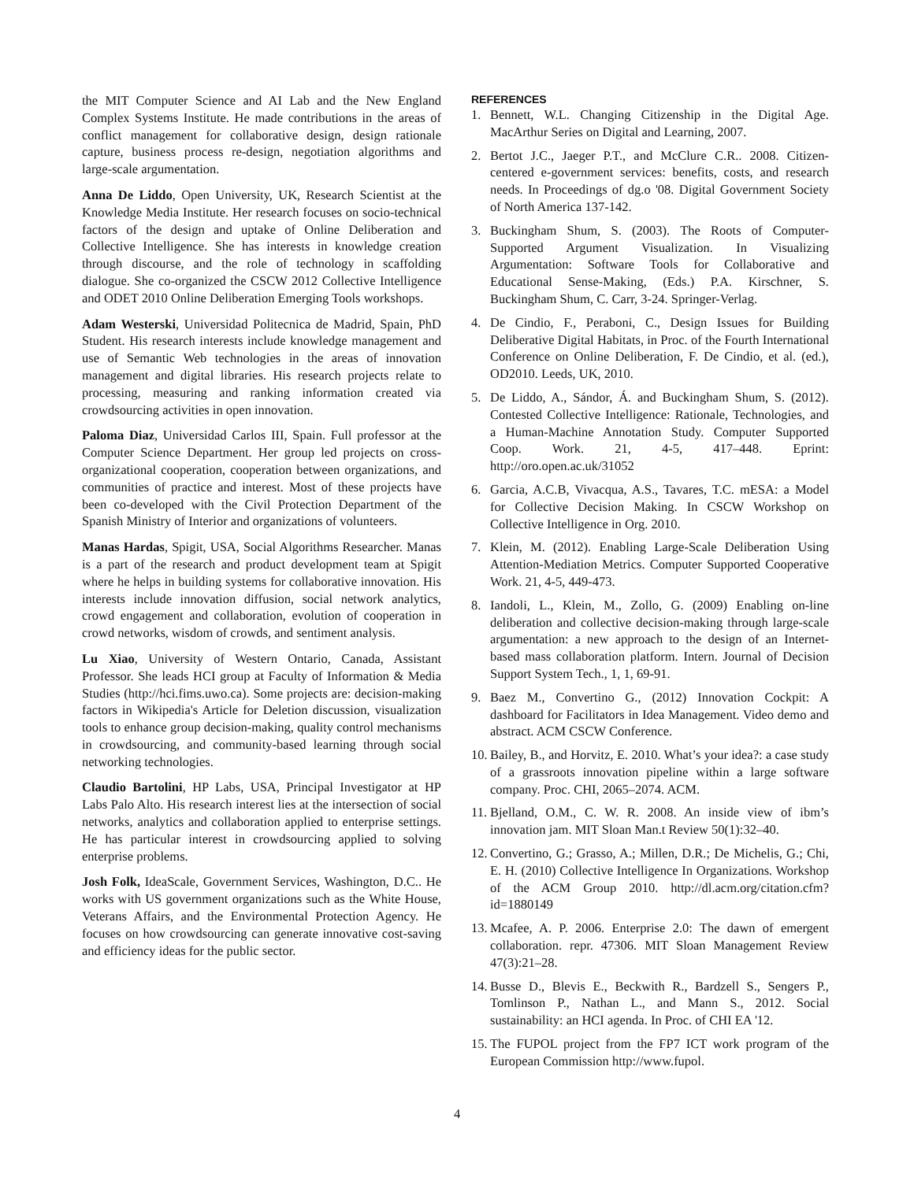the MIT Computer Science and AI Lab and the New England Complex Systems Institute. He made contributions in the areas of conflict management for collaborative design, design rationale capture, business process re-design, negotiation algorithms and large-scale argumentation.
Anna De Liddo, Open University, UK, Research Scientist at the Knowledge Media Institute. Her research focuses on socio-technical factors of the design and uptake of Online Deliberation and Collective Intelligence. She has interests in knowledge creation through discourse, and the role of technology in scaffolding dialogue. She co-organized the CSCW 2012 Collective Intelligence and ODET 2010 Online Deliberation Emerging Tools workshops.
Adam Westerski, Universidad Politecnica de Madrid, Spain, PhD Student. His research interests include knowledge management and use of Semantic Web technologies in the areas of innovation management and digital libraries. His research projects relate to processing, measuring and ranking information created via crowdsourcing activities in open innovation.
Paloma Diaz, Universidad Carlos III, Spain. Full professor at the Computer Science Department. Her group led projects on cross-organizational cooperation, cooperation between organizations, and communities of practice and interest. Most of these projects have been co-developed with the Civil Protection Department of the Spanish Ministry of Interior and organizations of volunteers.
Manas Hardas, Spigit, USA, Social Algorithms Researcher. Manas is a part of the research and product development team at Spigit where he helps in building systems for collaborative innovation. His interests include innovation diffusion, social network analytics, crowd engagement and collaboration, evolution of cooperation in crowd networks, wisdom of crowds, and sentiment analysis.
Lu Xiao, University of Western Ontario, Canada, Assistant Professor. She leads HCI group at Faculty of Information & Media Studies (http://hci.fims.uwo.ca). Some projects are: decision-making factors in Wikipedia's Article for Deletion discussion, visualization tools to enhance group decision-making, quality control mechanisms in crowdsourcing, and community-based learning through social networking technologies.
Claudio Bartolini, HP Labs, USA, Principal Investigator at HP Labs Palo Alto. His research interest lies at the intersection of social networks, analytics and collaboration applied to enterprise settings. He has particular interest in crowdsourcing applied to solving enterprise problems.
Josh Folk, IdeaScale, Government Services, Washington, D.C.. He works with US government organizations such as the White House, Veterans Affairs, and the Environmental Protection Agency. He focuses on how crowdsourcing can generate innovative cost-saving and efficiency ideas for the public sector.
REFERENCES
1. Bennett, W.L. Changing Citizenship in the Digital Age. MacArthur Series on Digital and Learning, 2007.
2. Bertot J.C., Jaeger P.T., and McClure C.R.. 2008. Citizen-centered e-government services: benefits, costs, and research needs. In Proceedings of dg.o '08. Digital Government Society of North America 137-142.
3. Buckingham Shum, S. (2003). The Roots of Computer-Supported Argument Visualization. In Visualizing Argumentation: Software Tools for Collaborative and Educational Sense-Making, (Eds.) P.A. Kirschner, S. Buckingham Shum, C. Carr, 3-24. Springer-Verlag.
4. De Cindio, F., Peraboni, C., Design Issues for Building Deliberative Digital Habitats, in Proc. of the Fourth International Conference on Online Deliberation, F. De Cindio, et al. (ed.), OD2010. Leeds, UK, 2010.
5. De Liddo, A., Sándor, Á. and Buckingham Shum, S. (2012). Contested Collective Intelligence: Rationale, Technologies, and a Human-Machine Annotation Study. Computer Supported Coop. Work. 21, 4-5, 417–448. Eprint: http://oro.open.ac.uk/31052
6. Garcia, A.C.B, Vivacqua, A.S., Tavares, T.C. mESA: a Model for Collective Decision Making. In CSCW Workshop on Collective Intelligence in Org. 2010.
7. Klein, M. (2012). Enabling Large-Scale Deliberation Using Attention-Mediation Metrics. Computer Supported Cooperative Work. 21, 4-5, 449-473.
8. Iandoli, L., Klein, M., Zollo, G. (2009) Enabling on-line deliberation and collective decision-making through large-scale argumentation: a new approach to the design of an Internet-based mass collaboration platform. Intern. Journal of Decision Support System Tech., 1, 1, 69-91.
9. Baez M., Convertino G., (2012) Innovation Cockpit: A dashboard for Facilitators in Idea Management. Video demo and abstract. ACM CSCW Conference.
10. Bailey, B., and Horvitz, E. 2010. What’s your idea?: a case study of a grassroots innovation pipeline within a large software company. Proc. CHI, 2065–2074. ACM.
11. Bjelland, O.M., C. W. R. 2008. An inside view of ibm’s innovation jam. MIT Sloan Man.t Review 50(1):32–40.
12. Convertino, G.; Grasso, A.; Millen, D.R.; De Michelis, G.; Chi, E. H. (2010) Collective Intelligence In Organizations. Workshop of the ACM Group 2010. http://dl.acm.org/citation.cfm?id=1880149
13. Mcafee, A. P. 2006. Enterprise 2.0: The dawn of emergent collaboration. repr. 47306. MIT Sloan Management Review 47(3):21–28.
14. Busse D., Blevis E., Beckwith R., Bardzell S., Sengers P., Tomlinson P., Nathan L., and Mann S., 2012. Social sustainability: an HCI agenda. In Proc. of CHI EA '12.
15. The FUPOL project from the FP7 ICT work program of the European Commission http://www.fupol.
4